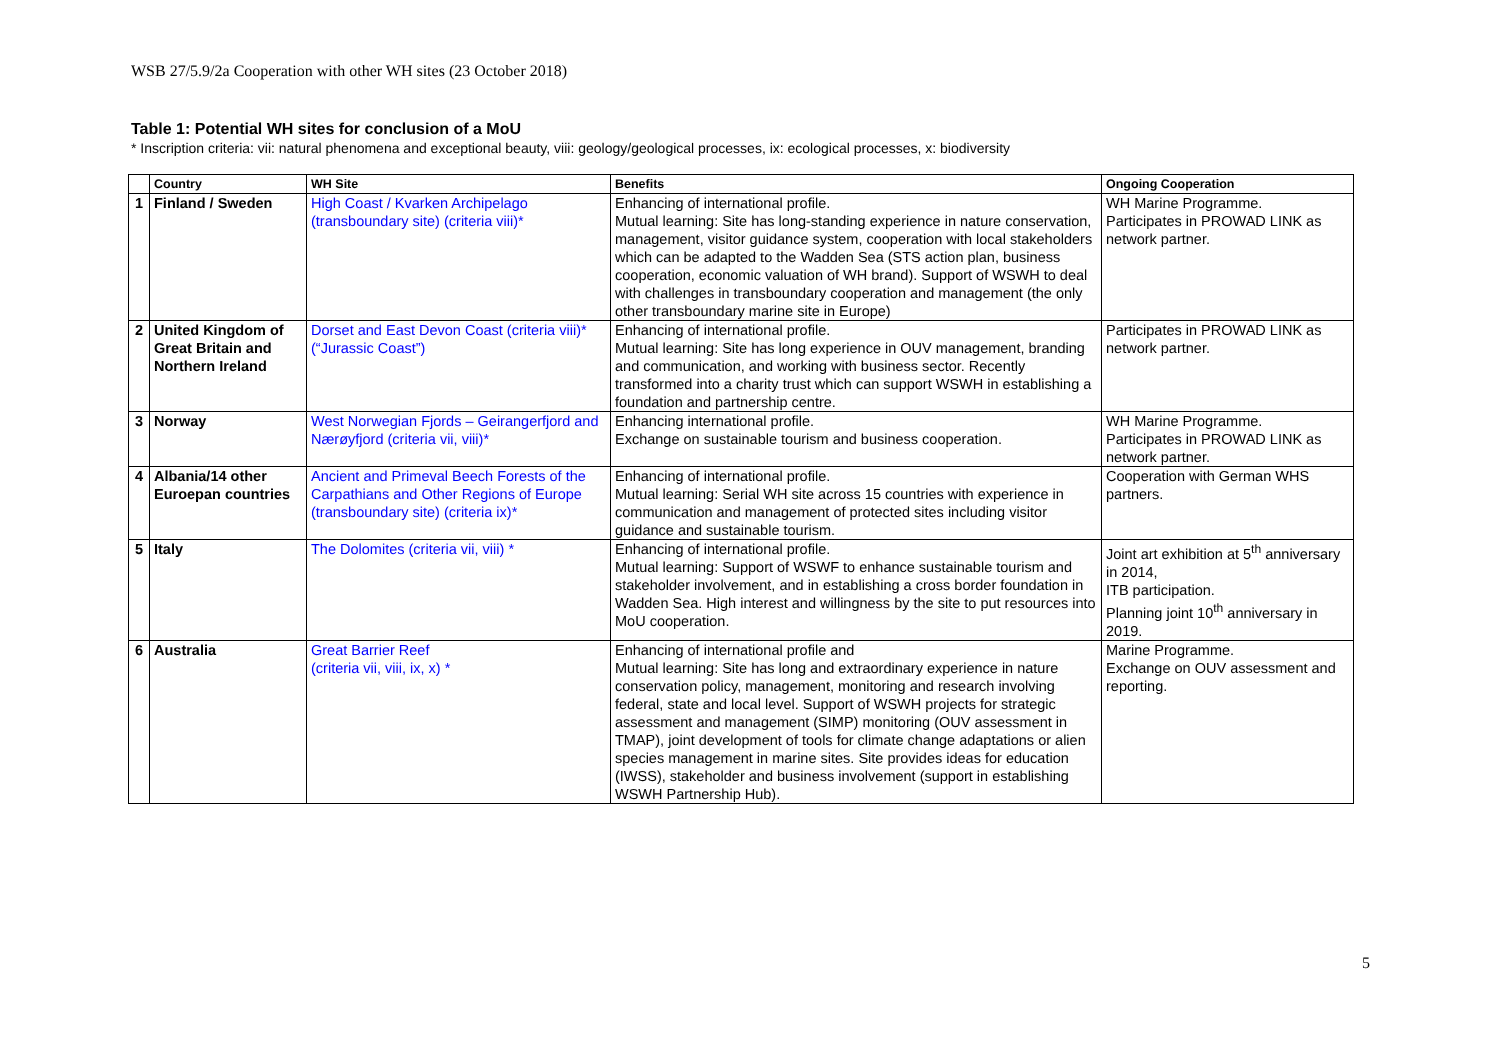WSB 27/5.9/2a Cooperation with other WH sites (23 October 2018)
Table 1: Potential WH sites for conclusion of a MoU
* Inscription criteria: vii: natural phenomena and exceptional beauty, viii: geology/geological processes, ix: ecological processes, x: biodiversity
| | Country | WH Site | Benefits | Ongoing Cooperation |
| --- | --- | --- | --- | --- |
| 1 | Finland / Sweden | High Coast / Kvarken Archipelago (transboundary site) (criteria viii)* | Enhancing of international profile. Mutual learning: Site has long-standing experience in nature conservation, management, visitor guidance system, cooperation with local stakeholders which can be adapted to the Wadden Sea (STS action plan, business cooperation, economic valuation of WH brand). Support of WSWH to deal with challenges in transboundary cooperation and management (the only other transboundary marine site in Europe) | WH Marine Programme. Participates in PROWAD LINK as network partner. |
| 2 | United Kingdom of Great Britain and Northern Ireland | Dorset and East Devon Coast (criteria viii)* (“Jurassic Coast”) | Enhancing of international profile. Mutual learning: Site has long experience in OUV management, branding and communication, and working with business sector. Recently transformed into a charity trust which can support WSWH in establishing a foundation and partnership centre. | Participates in PROWAD LINK as network partner. |
| 3 | Norway | West Norwegian Fjords – Geirangerfjord and Nærøyfjord (criteria vii, viii)* | Enhancing international profile. Exchange on sustainable tourism and business cooperation. | WH Marine Programme. Participates in PROWAD LINK as network partner. |
| 4 | Albania/14 other Euroepan countries | Ancient and Primeval Beech Forests of the Carpathians and Other Regions of Europe (transboundary site) (criteria ix)* | Enhancing of international profile. Mutual learning: Serial WH site across 15 countries with experience in communication and management of protected sites including visitor guidance and sustainable tourism. | Cooperation with German WHS partners. |
| 5 | Italy | The Dolomites (criteria vii, viii) * | Enhancing of international profile. Mutual learning: Support of WSWF to enhance sustainable tourism and stakeholder involvement, and in establishing a cross border foundation in Wadden Sea. High interest and willingness by the site to put resources into MoU cooperation. | Joint art exhibition at 5<sup>th</sup> anniversary in 2014, ITB participation. Planning joint 10<sup>th</sup> anniversary in 2019. |
| 6 | Australia | Great Barrier Reef (criteria vii, viii, ix, x) * | Enhancing of international profile and Mutual learning: Site has long and extraordinary experience in nature conservation policy, management, monitoring and research involving federal, state and local level. Support of WSWH projects for strategic assessment and management (SIMP) monitoring (OUV assessment in TMAP), joint development of tools for climate change adaptations or alien species management in marine sites. Site provides ideas for education (IWSS), stakeholder and business involvement (support in establishing WSWH Partnership Hub). | Marine Programme. Exchange on OUV assessment and reporting. |
5